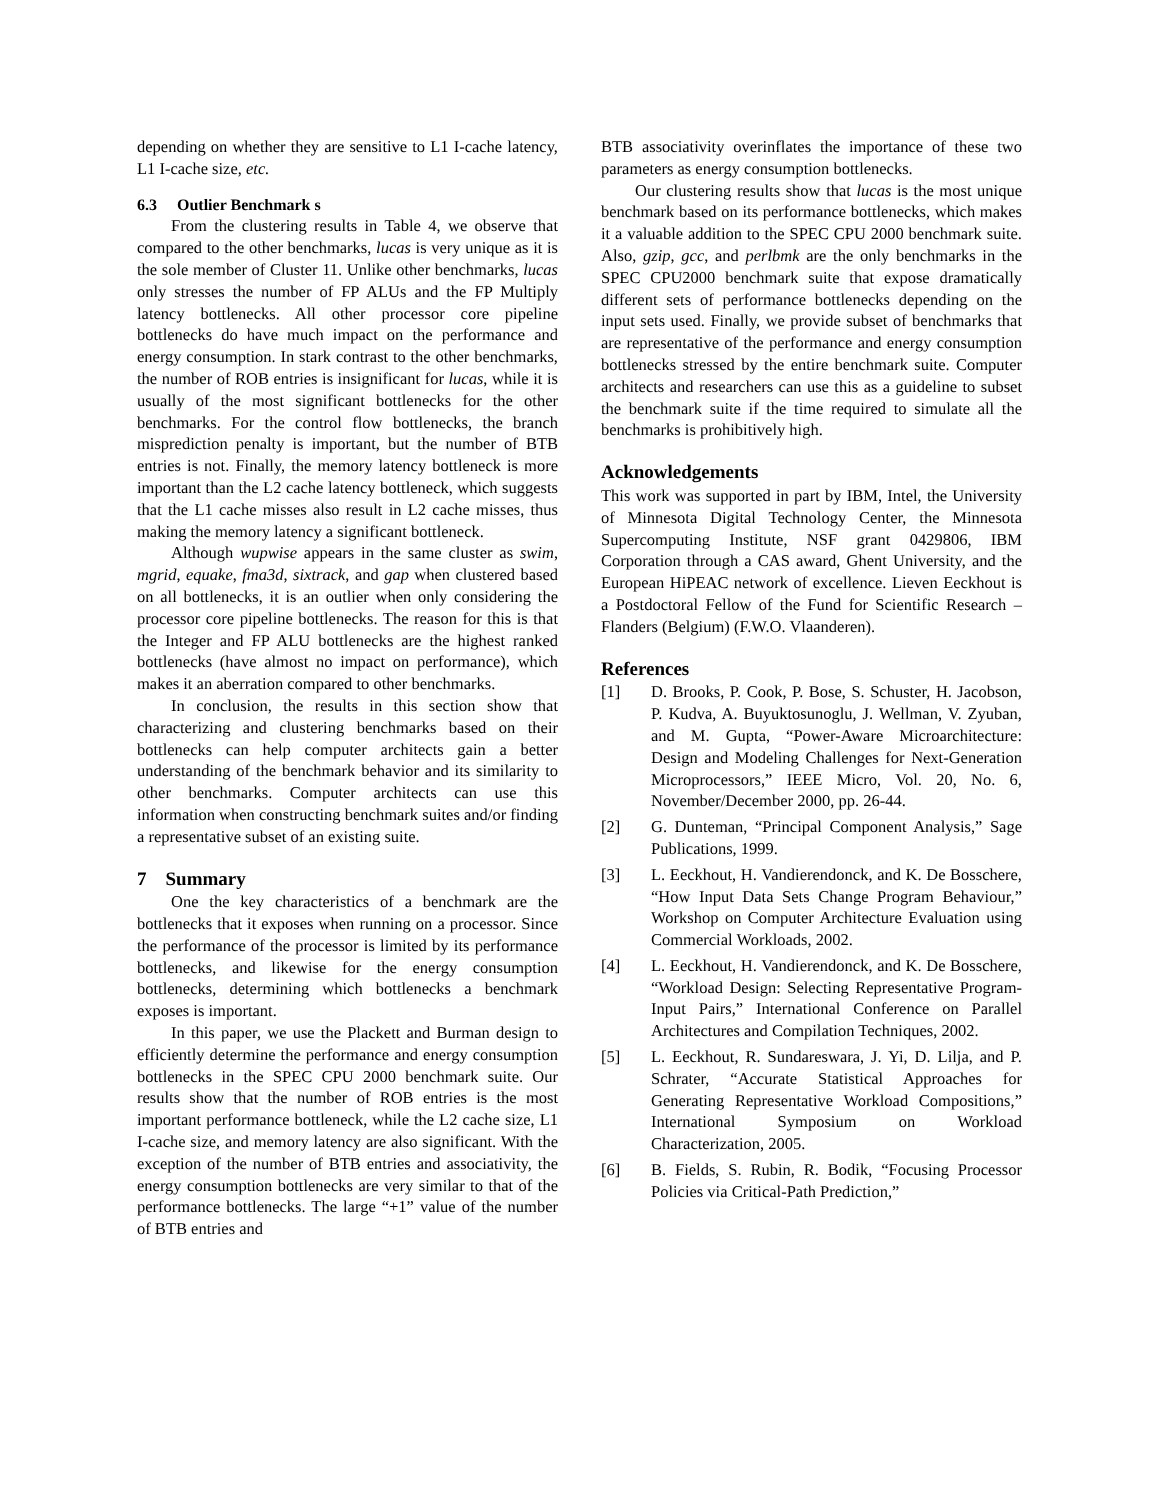depending on whether they are sensitive to L1 I-cache latency, L1 I-cache size, etc.
6.3 Outlier Benchmark s
From the clustering results in Table 4, we observe that compared to the other benchmarks, lucas is very unique as it is the sole member of Cluster 11. Unlike other benchmarks, lucas only stresses the number of FP ALUs and the FP Multiply latency bottlenecks. All other processor core pipeline bottlenecks do have much impact on the performance and energy consumption. In stark contrast to the other benchmarks, the number of ROB entries is insignificant for lucas, while it is usually of the most significant bottlenecks for the other benchmarks. For the control flow bottlenecks, the branch misprediction penalty is important, but the number of BTB entries is not. Finally, the memory latency bottleneck is more important than the L2 cache latency bottleneck, which suggests that the L1 cache misses also result in L2 cache misses, thus making the memory latency a significant bottleneck.
Although wupwise appears in the same cluster as swim, mgrid, equake, fma3d, sixtrack, and gap when clustered based on all bottlenecks, it is an outlier when only considering the processor core pipeline bottlenecks. The reason for this is that the Integer and FP ALU bottlenecks are the highest ranked bottlenecks (have almost no impact on performance), which makes it an aberration compared to other benchmarks.
In conclusion, the results in this section show that characterizing and clustering benchmarks based on their bottlenecks can help computer architects gain a better understanding of the benchmark behavior and its similarity to other benchmarks. Computer architects can use this information when constructing benchmark suites and/or finding a representative subset of an existing suite.
7 Summary
One the key characteristics of a benchmark are the bottlenecks that it exposes when running on a processor. Since the performance of the processor is limited by its performance bottlenecks, and likewise for the energy consumption bottlenecks, determining which bottlenecks a benchmark exposes is important.
In this paper, we use the Plackett and Burman design to efficiently determine the performance and energy consumption bottlenecks in the SPEC CPU 2000 benchmark suite. Our results show that the number of ROB entries is the most important performance bottleneck, while the L2 cache size, L1 I-cache size, and memory latency are also significant. With the exception of the number of BTB entries and associativity, the energy consumption bottlenecks are very similar to that of the performance bottlenecks. The large “+1” value of the number of BTB entries and
BTB associativity overinflates the importance of these two parameters as energy consumption bottlenecks.
Our clustering results show that lucas is the most unique benchmark based on its performance bottlenecks, which makes it a valuable addition to the SPEC CPU 2000 benchmark suite. Also, gzip, gcc, and perlbmk are the only benchmarks in the SPEC CPU2000 benchmark suite that expose dramatically different sets of performance bottlenecks depending on the input sets used. Finally, we provide subset of benchmarks that are representative of the performance and energy consumption bottlenecks stressed by the entire benchmark suite. Computer architects and researchers can use this as a guideline to subset the benchmark suite if the time required to simulate all the benchmarks is prohibitively high.
Acknowledgements
This work was supported in part by IBM, Intel, the University of Minnesota Digital Technology Center, the Minnesota Supercomputing Institute, NSF grant 0429806, IBM Corporation through a CAS award, Ghent University, and the European HiPEAC network of excellence. Lieven Eeckhout is a Postdoctoral Fellow of the Fund for Scientific Research – Flanders (Belgium) (F.W.O. Vlaanderen).
References
[1] D. Brooks, P. Cook, P. Bose, S. Schuster, H. Jacobson, P. Kudva, A. Buyuktosunoglu, J. Wellman, V. Zyuban, and M. Gupta, “Power-Aware Microarchitecture: Design and Modeling Challenges for Next-Generation Microprocessors,” IEEE Micro, Vol. 20, No. 6, November/December 2000, pp. 26-44.
[2] G. Dunteman, “Principal Component Analysis,” Sage Publications, 1999.
[3] L. Eeckhout, H. Vandierendonck, and K. De Bosschere, “How Input Data Sets Change Program Behaviour,” Workshop on Computer Architecture Evaluation using Commercial Workloads, 2002.
[4] L. Eeckhout, H. Vandierendonck, and K. De Bosschere, “Workload Design: Selecting Representative Program-Input Pairs,” International Conference on Parallel Architectures and Compilation Techniques, 2002.
[5] L. Eeckhout, R. Sundareswara, J. Yi, D. Lilja, and P. Schrater, “Accurate Statistical Approaches for Generating Representative Workload Compositions,” International Symposium on Workload Characterization, 2005.
[6] B. Fields, S. Rubin, R. Bodik, “Focusing Processor Policies via Critical-Path Prediction,”